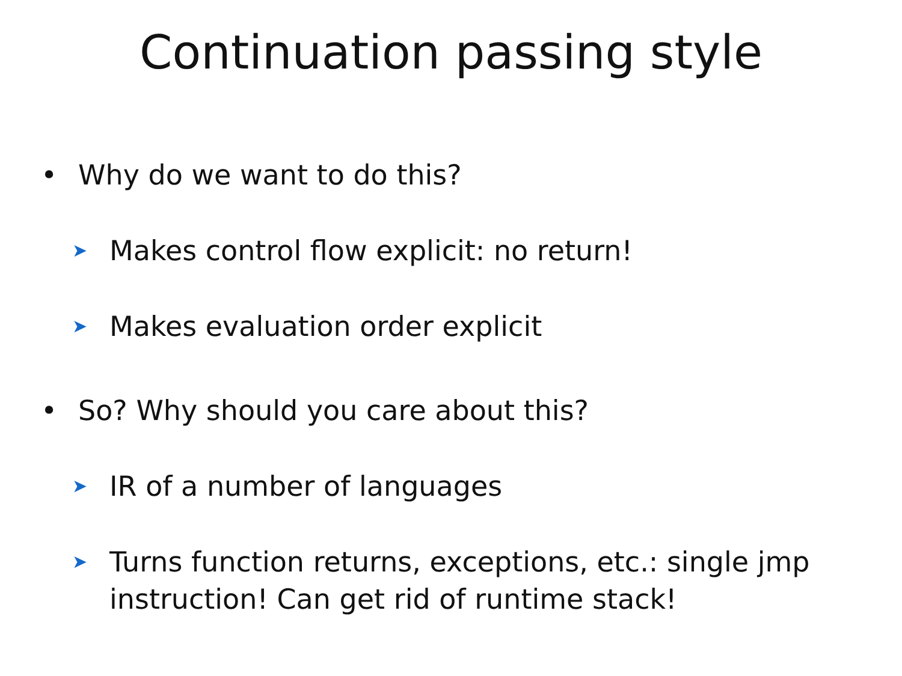Continuation passing style
• Why do we want to do this?
➤ Makes control flow explicit: no return!
➤ Makes evaluation order explicit
• So? Why should you care about this?
➤ IR of a number of languages
➤ Turns function returns, exceptions, etc.: single jmp
instruction! Can get rid of runtime stack!